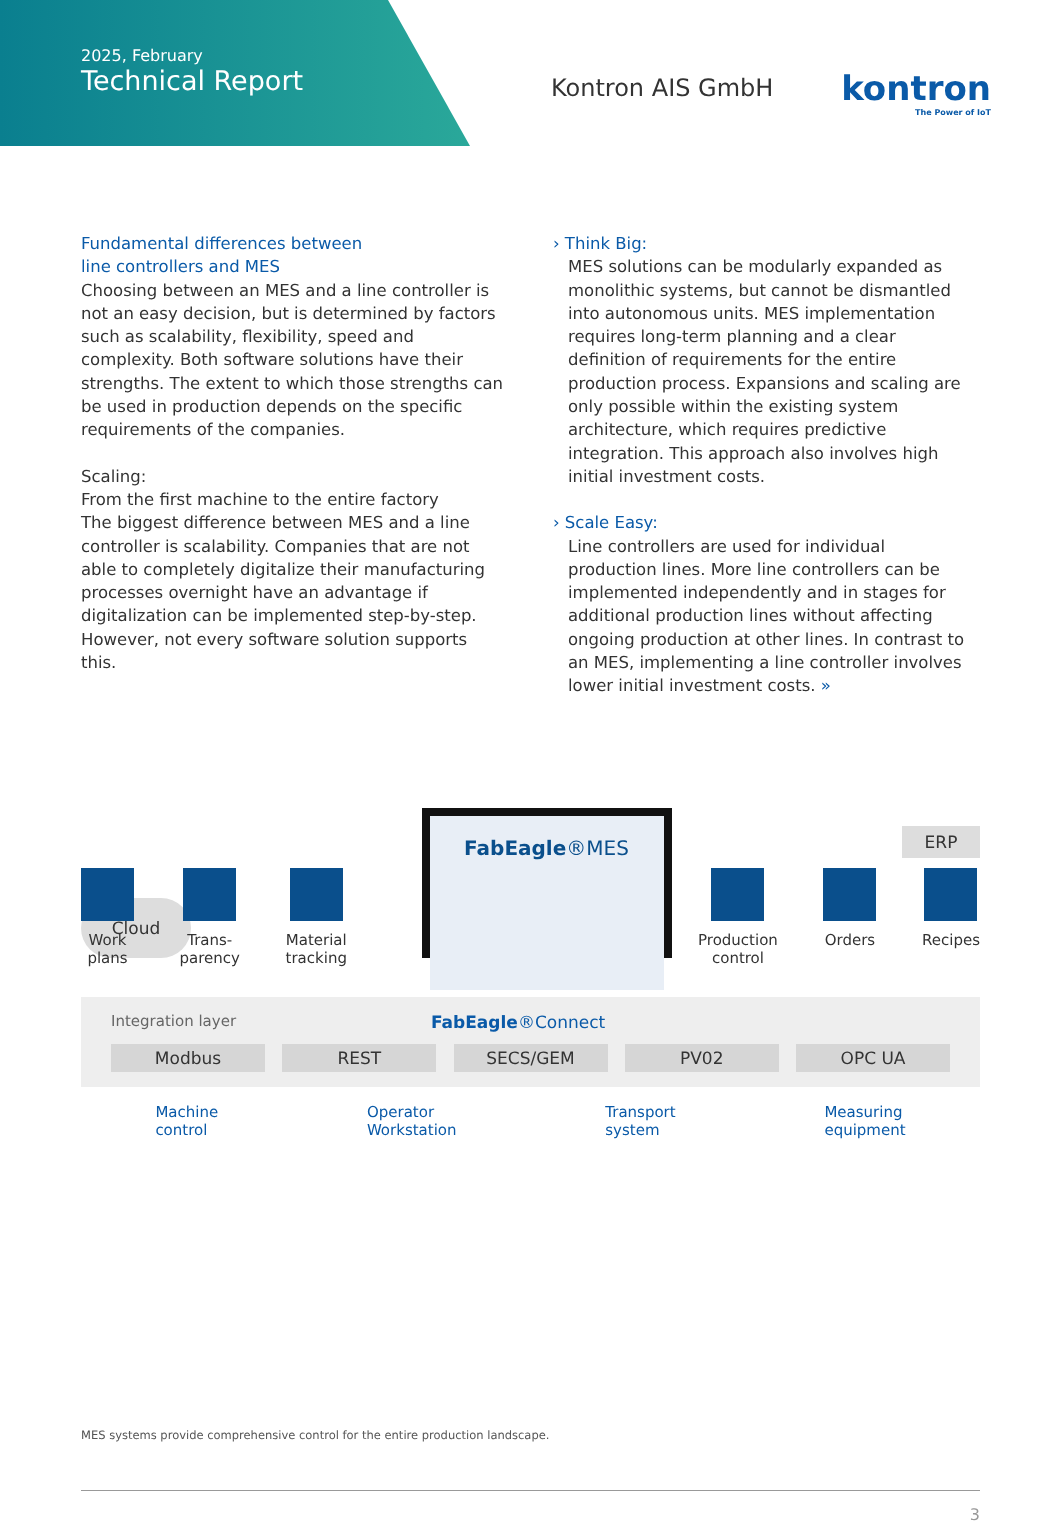2025, February
Technical Report
Kontron AIS GmbH
kontron
The Power of IoT
Fundamental differences between
line controllers and MES
Choosing between an MES and a line controller is not an easy decision, but is determined by factors such as scalability, flexibility, speed and complexity. Both software solutions have their strengths. The extent to which those strengths can be used in production depends on the specific requirements of the companies.
Scaling:
From the first machine to the entire factory
The biggest difference between MES and a line controller is scalability. Companies that are not able to completely digitalize their manufacturing processes overnight have an advantage if digitalization can be implemented step-by-step. However, not every software solution supports this.
› Think Big:
MES solutions can be modularly expanded as monolithic systems, but cannot be dismantled into autonomous units. MES implementation requires long-term planning and a clear definition of requirements for the entire production process. Expansions and scaling are only possible within the existing system architecture, which requires predictive integration. This approach also involves high initial investment costs.
› Scale Easy:
Line controllers are used for individual production lines. More line controllers can be implemented independently and in stages for additional production lines without affecting ongoing production at other lines. In contrast to an MES, implementing a line controller involves lower initial investment costs. »
Cloud
FabEagle®MES
ERP
Work
plans
Trans-
parency
Material
tracking
Production
control
Orders Recipes
Integration layer FabEagle®Connect
Modbus REST SECS/GEM PV02 OPC UA
Machine
control
Operator
Workstation
Transport
system
Measuring
equipment
MES systems provide comprehensive control for the entire production landscape.
3